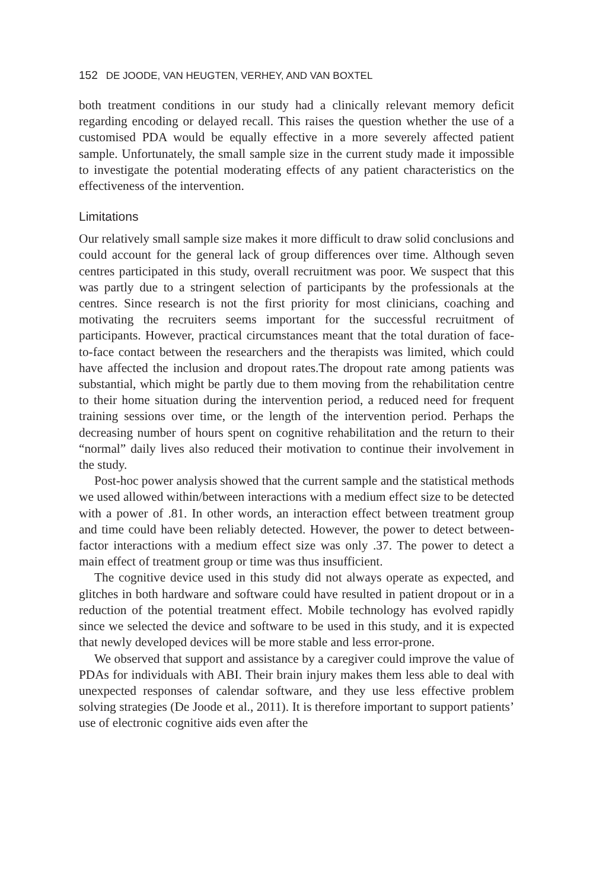152 DE JOODE, VAN HEUGTEN, VERHEY, AND VAN BOXTEL
both treatment conditions in our study had a clinically relevant memory deficit regarding encoding or delayed recall. This raises the question whether the use of a customised PDA would be equally effective in a more severely affected patient sample. Unfortunately, the small sample size in the current study made it impossible to investigate the potential moderating effects of any patient characteristics on the effectiveness of the intervention.
Limitations
Our relatively small sample size makes it more difficult to draw solid conclusions and could account for the general lack of group differences over time. Although seven centres participated in this study, overall recruitment was poor. We suspect that this was partly due to a stringent selection of participants by the professionals at the centres. Since research is not the first priority for most clinicians, coaching and motivating the recruiters seems important for the successful recruitment of participants. However, practical circumstances meant that the total duration of face-to-face contact between the researchers and the therapists was limited, which could have affected the inclusion and dropout rates.The dropout rate among patients was substantial, which might be partly due to them moving from the rehabilitation centre to their home situation during the intervention period, a reduced need for frequent training sessions over time, or the length of the intervention period. Perhaps the decreasing number of hours spent on cognitive rehabilitation and the return to their “normal” daily lives also reduced their motivation to continue their involvement in the study.
Post-hoc power analysis showed that the current sample and the statistical methods we used allowed within/between interactions with a medium effect size to be detected with a power of .81. In other words, an interaction effect between treatment group and time could have been reliably detected. However, the power to detect between-factor interactions with a medium effect size was only .37. The power to detect a main effect of treatment group or time was thus insufficient.
The cognitive device used in this study did not always operate as expected, and glitches in both hardware and software could have resulted in patient dropout or in a reduction of the potential treatment effect. Mobile technology has evolved rapidly since we selected the device and software to be used in this study, and it is expected that newly developed devices will be more stable and less error-prone.
We observed that support and assistance by a caregiver could improve the value of PDAs for individuals with ABI. Their brain injury makes them less able to deal with unexpected responses of calendar software, and they use less effective problem solving strategies (De Joode et al., 2011). It is therefore important to support patients’ use of electronic cognitive aids even after the